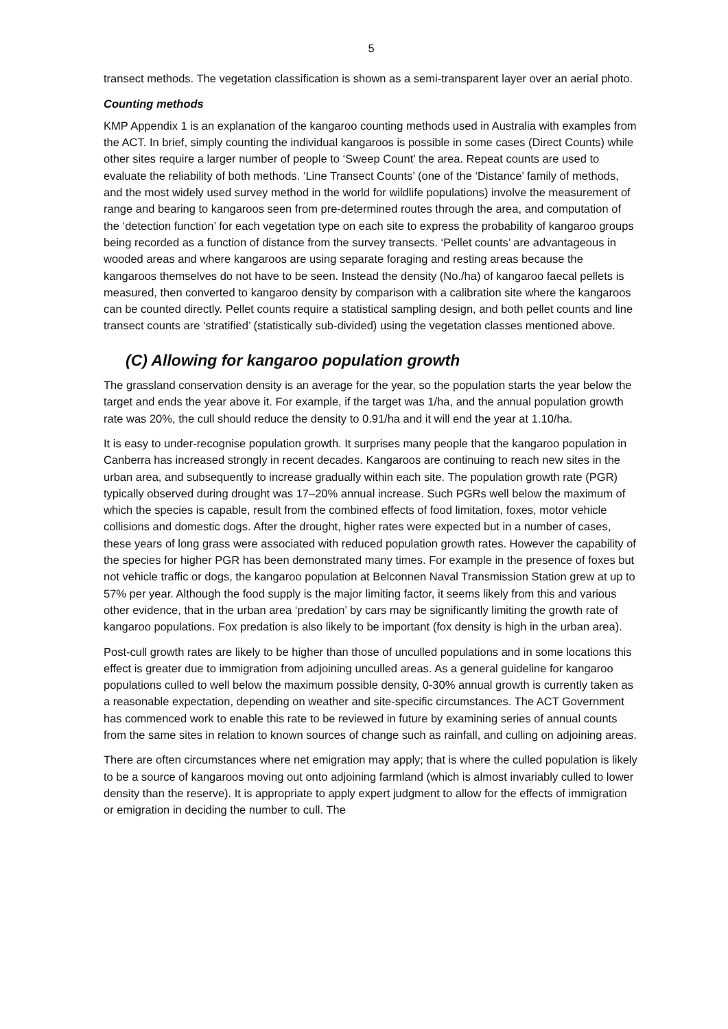5
transect methods. The vegetation classification is shown as a semi-transparent layer over an aerial photo.
Counting methods
KMP Appendix 1 is an explanation of the kangaroo counting methods used in Australia with examples from the ACT. In brief, simply counting the individual kangaroos is possible in some cases (Direct Counts) while other sites require a larger number of people to ‘Sweep Count’ the area. Repeat counts are used to evaluate the reliability of both methods. ‘Line Transect Counts’ (one of the ‘Distance’ family of methods, and the most widely used survey method in the world for wildlife populations) involve the measurement of range and bearing to kangaroos seen from pre-determined routes through the area, and computation of the ‘detection function’ for each vegetation type on each site to express the probability of kangaroo groups being recorded as a function of distance from the survey transects. ‘Pellet counts’ are advantageous in wooded areas and where kangaroos are using separate foraging and resting areas because the kangaroos themselves do not have to be seen. Instead the density (No./ha) of kangaroo faecal pellets is measured, then converted to kangaroo density by comparison with a calibration site where the kangaroos can be counted directly. Pellet counts require a statistical sampling design, and both pellet counts and line transect counts are ‘stratified’ (statistically sub-divided) using the vegetation classes mentioned above.
(C) Allowing for kangaroo population growth
The grassland conservation density is an average for the year, so the population starts the year below the target and ends the year above it. For example, if the target was 1/ha, and the annual population growth rate was 20%, the cull should reduce the density to 0.91/ha and it will end the year at 1.10/ha.
It is easy to under-recognise population growth. It surprises many people that the kangaroo population in Canberra has increased strongly in recent decades. Kangaroos are continuing to reach new sites in the urban area, and subsequently to increase gradually within each site. The population growth rate (PGR) typically observed during drought was 17–20% annual increase. Such PGRs well below the maximum of which the species is capable, result from the combined effects of food limitation, foxes, motor vehicle collisions and domestic dogs. After the drought, higher rates were expected but in a number of cases, these years of long grass were associated with reduced population growth rates. However the capability of the species for higher PGR has been demonstrated many times. For example in the presence of foxes but not vehicle traffic or dogs, the kangaroo population at Belconnen Naval Transmission Station grew at up to 57% per year. Although the food supply is the major limiting factor, it seems likely from this and various other evidence, that in the urban area ‘predation’ by cars may be significantly limiting the growth rate of kangaroo populations. Fox predation is also likely to be important (fox density is high in the urban area).
Post-cull growth rates are likely to be higher than those of unculled populations and in some locations this effect is greater due to immigration from adjoining unculled areas. As a general guideline for kangaroo populations culled to well below the maximum possible density, 0-30% annual growth is currently taken as a reasonable expectation, depending on weather and site-specific circumstances. The ACT Government has commenced work to enable this rate to be reviewed in future by examining series of annual counts from the same sites in relation to known sources of change such as rainfall, and culling on adjoining areas.
There are often circumstances where net emigration may apply; that is where the culled population is likely to be a source of kangaroos moving out onto adjoining farmland (which is almost invariably culled to lower density than the reserve). It is appropriate to apply expert judgment to allow for the effects of immigration or emigration in deciding the number to cull. The